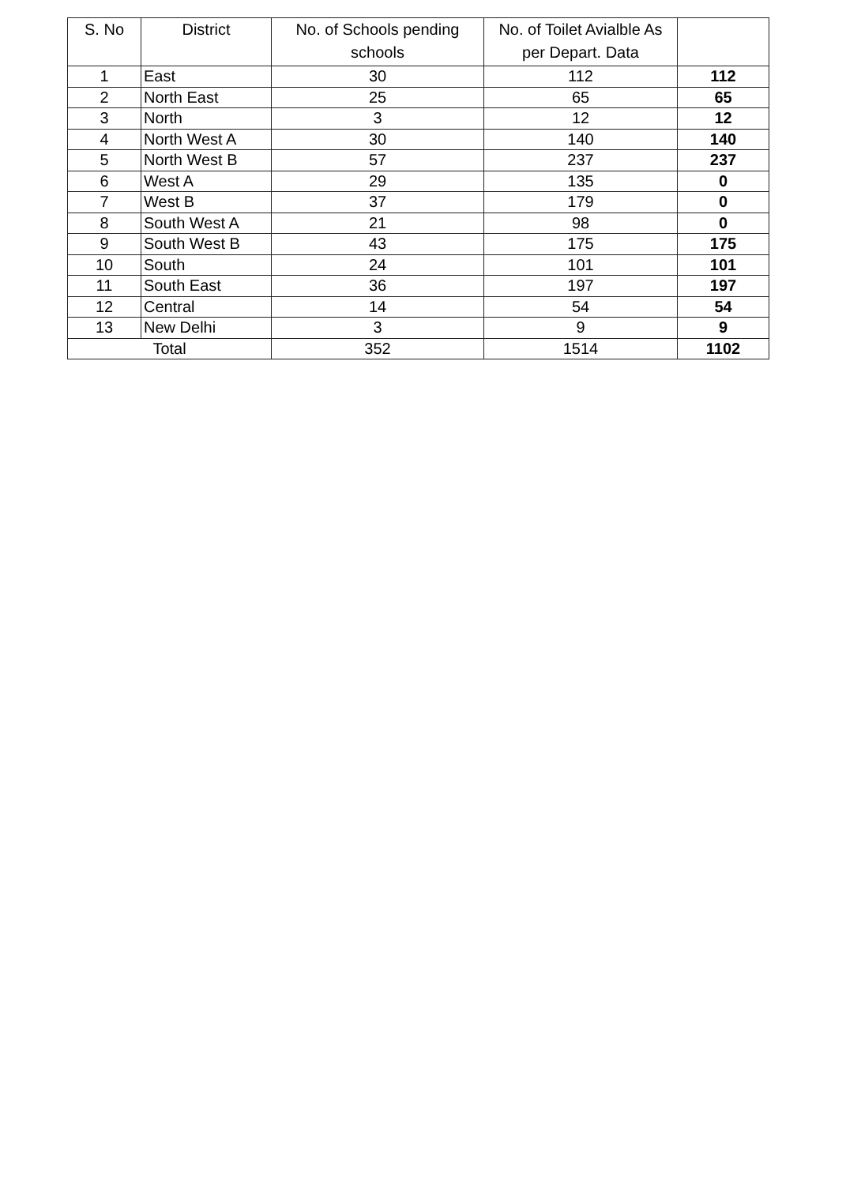| S. No | District | No. of Schools pending schools | No. of Toilet Avialble As per Depart. Data | |
| --- | --- | --- | --- | --- |
| 1 | East | 30 | 112 | 112 |
| 2 | North East | 25 | 65 | 65 |
| 3 | North | 3 | 12 | 12 |
| 4 | North West A | 30 | 140 | 140 |
| 5 | North West B | 57 | 237 | 237 |
| 6 | West A | 29 | 135 | 0 |
| 7 | West B | 37 | 179 | 0 |
| 8 | South West A | 21 | 98 | 0 |
| 9 | South West B | 43 | 175 | 175 |
| 10 | South | 24 | 101 | 101 |
| 11 | South East | 36 | 197 | 197 |
| 12 | Central | 14 | 54 | 54 |
| 13 | New Delhi | 3 | 9 | 9 |
| Total | | 352 | 1514 | 1102 |